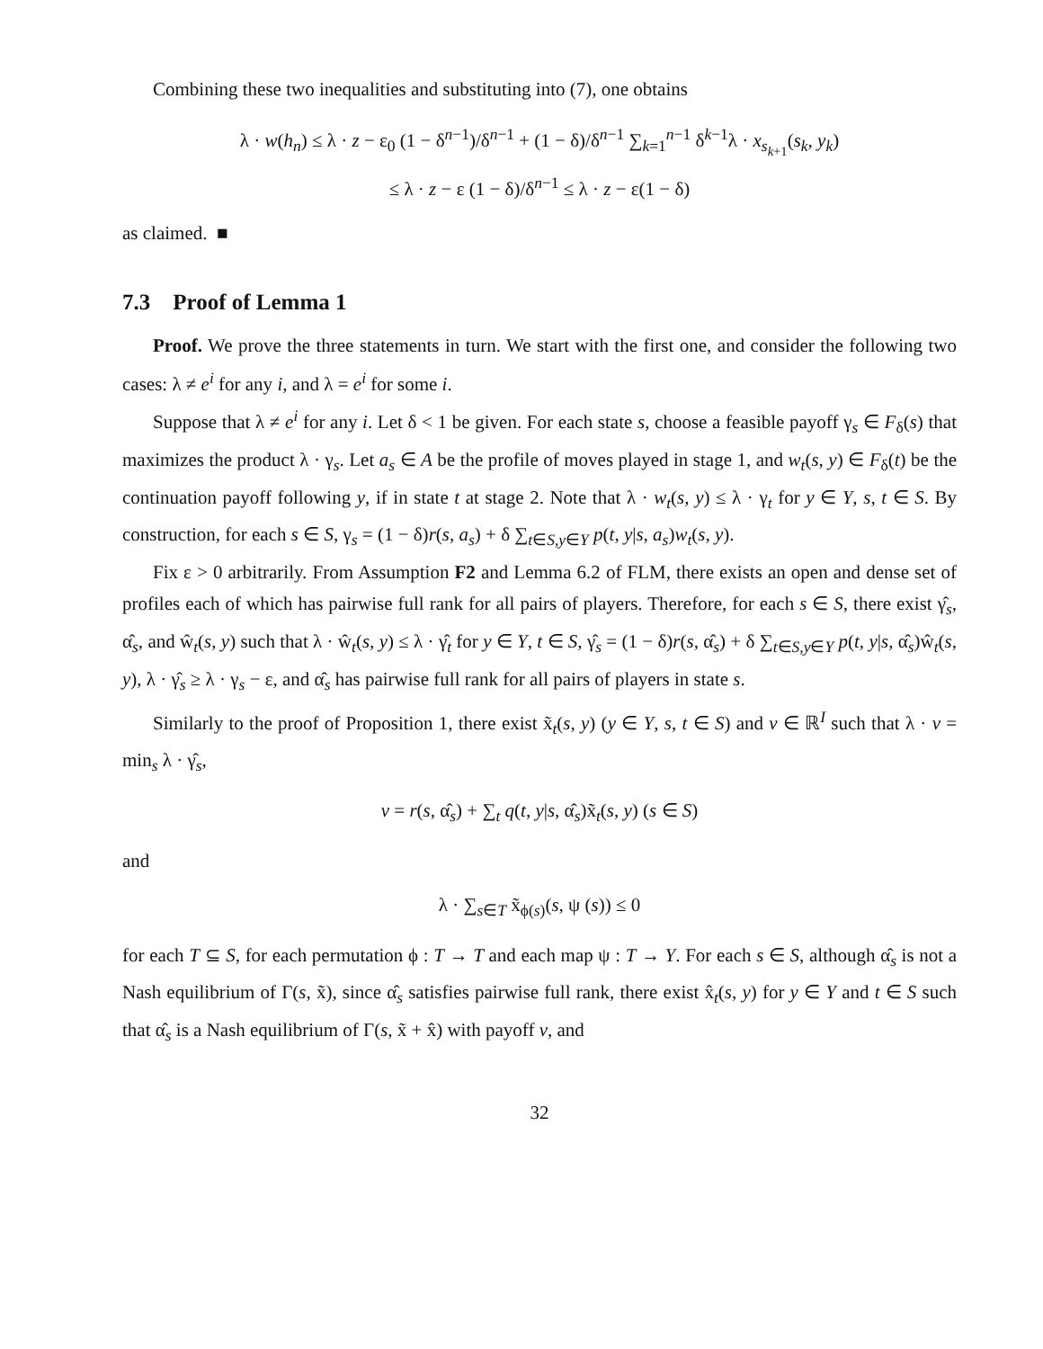Combining these two inequalities and substituting into (7), one obtains
λ · w(h<sub>n</sub>) ≤ λ · z − ε<sub>0</sub> (1 − δ<sup>n−1</sup>)/δ<sup>n−1</sup> + (1 − δ)/δ<sup>n−1</sup> ∑<sub>k=1</sub><sup>n−1</sup> δ<sup>k−1</sup>λ · x<sub>s<sub>k+1</sub></sub>(s<sub>k</sub>, y<sub>k</sub>)
≤ λ · z − ε (1 − δ)/δ<sup>n−1</sup> ≤ λ · z − ε(1 − δ)
as claimed. ■
7.3 Proof of Lemma 1
Proof. We prove the three statements in turn. We start with the first one, and consider the following two cases: λ ≠ e<sup>i</sup> for any i, and λ = e<sup>i</sup> for some i.
Suppose that λ ≠ e<sup>i</sup> for any i. Let δ < 1 be given. For each state s, choose a feasible payoff γ<sub>s</sub> ∈ F<sub>δ</sub>(s) that maximizes the product λ · γ<sub>s</sub>. Let a<sub>s</sub> ∈ A be the profile of moves played in stage 1, and w<sub>t</sub>(s, y) ∈ F<sub>δ</sub>(t) be the continuation payoff following y, if in state t at stage 2. Note that λ · w<sub>t</sub>(s, y) ≤ λ · γ<sub>t</sub> for y ∈ Y, s, t ∈ S. By construction, for each s ∈ S, γ<sub>s</sub> = (1 − δ)r(s, a<sub>s</sub>) + δ ∑<sub>t∈S,y∈Y</sub> p(t, y|s, a<sub>s</sub>)w<sub>t</sub>(s, y).
Fix ε > 0 arbitrarily. From Assumption F2 and Lemma 6.2 of FLM, there exists an open and dense set of profiles each of which has pairwise full rank for all pairs of players. Therefore, for each s ∈ S, there exist γ̂<sub>s</sub>, α̂<sub>s</sub>, and ŵ<sub>t</sub>(s, y) such that λ · ŵ<sub>t</sub>(s, y) ≤ λ · γ̂<sub>t</sub> for y ∈ Y, t ∈ S, γ̂<sub>s</sub> = (1 − δ)r(s, α̂<sub>s</sub>) + δ ∑<sub>t∈S,y∈Y</sub> p(t, y|s, α̂<sub>s</sub>)ŵ<sub>t</sub>(s, y), λ · γ̂<sub>s</sub> ≥ λ · γ<sub>s</sub> − ε, and α̂<sub>s</sub> has pairwise full rank for all pairs of players in state s.
Similarly to the proof of Proposition 1, there exist x̃<sub>t</sub>(s, y) (y ∈ Y, s, t ∈ S) and v ∈ ℝ<sup>I</sup> such that λ · v = min<sub>s</sub> λ · γ̂<sub>s</sub>,
v = r(s, α̂<sub>s</sub>) + ∑<sub>t</sub> q(t, y|s, α̂<sub>s</sub>)x̃<sub>t</sub>(s, y) (s ∈ S)
and
λ · ∑<sub>s∈T</sub> x̃<sub>ϕ(s)</sub>(s, ψ (s)) ≤ 0
for each T ⊆ S, for each permutation ϕ : T → T and each map ψ : T → Y. For each s ∈ S, although α̂<sub>s</sub> is not a Nash equilibrium of Γ(s, x̃), since α̂<sub>s</sub> satisfies pairwise full rank, there exist x̂<sub>t</sub>(s, y) for y ∈ Y and t ∈ S such that α̂<sub>s</sub> is a Nash equilibrium of Γ(s, x̃ + x̂) with payoff v, and
32